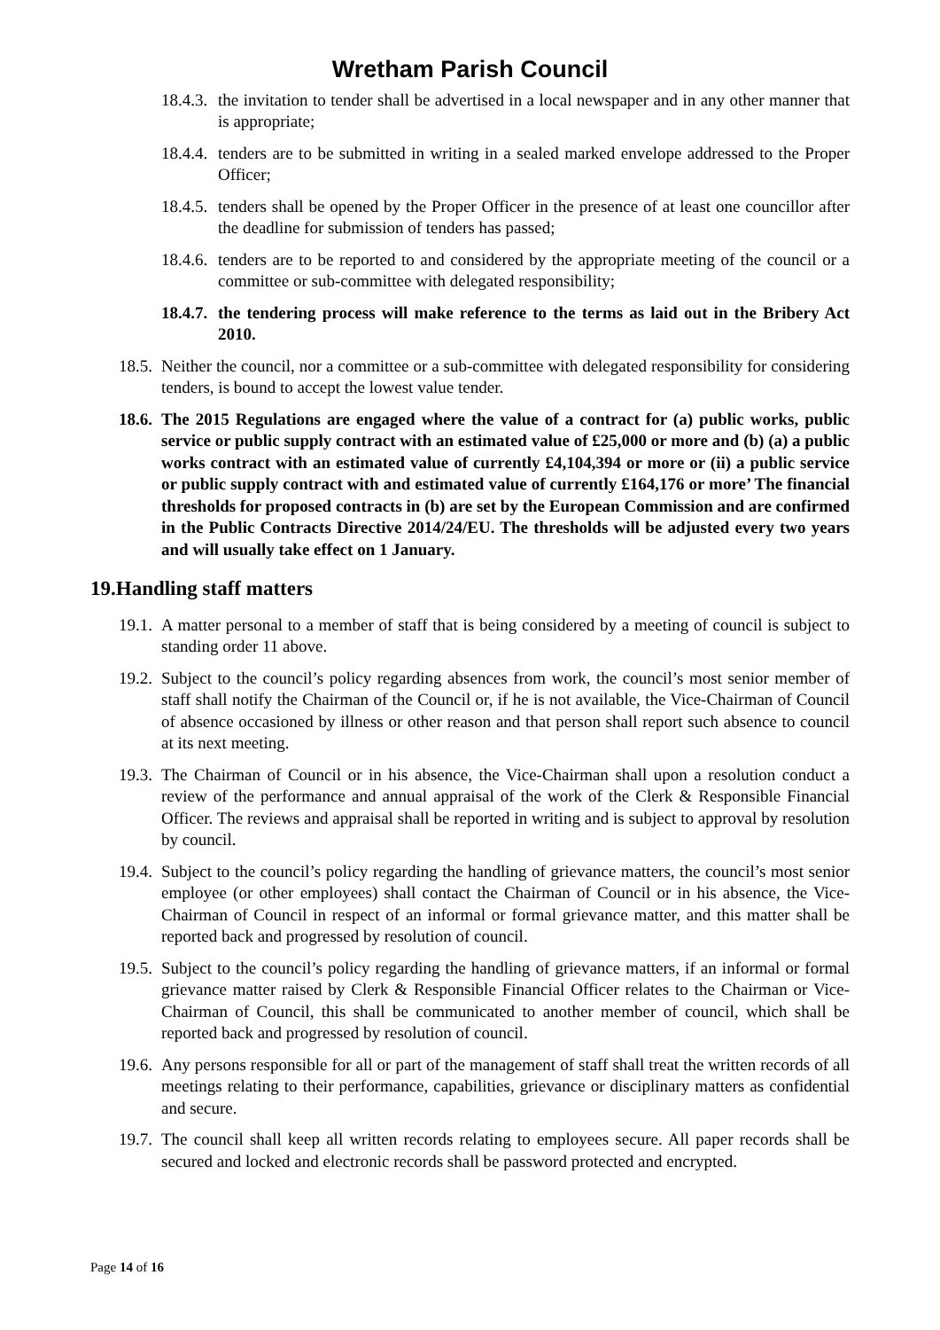Wretham Parish Council
18.4.3. the invitation to tender shall be advertised in a local newspaper and in any other manner that is appropriate;
18.4.4. tenders are to be submitted in writing in a sealed marked envelope addressed to the Proper Officer;
18.4.5. tenders shall be opened by the Proper Officer in the presence of at least one councillor after the deadline for submission of tenders has passed;
18.4.6. tenders are to be reported to and considered by the appropriate meeting of the council or a committee or sub-committee with delegated responsibility;
18.4.7. the tendering process will make reference to the terms as laid out in the Bribery Act 2010.
18.5. Neither the council, nor a committee or a sub-committee with delegated responsibility for considering tenders, is bound to accept the lowest value tender.
18.6. The 2015 Regulations are engaged where the value of a contract for (a) public works, public service or public supply contract with an estimated value of £25,000 or more and (b) (a) a public works contract with an estimated value of currently £4,104,394 or more or (ii) a public service or public supply contract with and estimated value of currently £164,176 or more’ The financial thresholds for proposed contracts in (b) are set by the European Commission and are confirmed in the Public Contracts Directive 2014/24/EU. The thresholds will be adjusted every two years and will usually take effect on 1 January.
19.Handling staff matters
19.1. A matter personal to a member of staff that is being considered by a meeting of council is subject to standing order 11 above.
19.2. Subject to the council’s policy regarding absences from work, the council’s most senior member of staff shall notify the Chairman of the Council or, if he is not available, the Vice-Chairman of Council of absence occasioned by illness or other reason and that person shall report such absence to council at its next meeting.
19.3. The Chairman of Council or in his absence, the Vice-Chairman shall upon a resolution conduct a review of the performance and annual appraisal of the work of the Clerk & Responsible Financial Officer. The reviews and appraisal shall be reported in writing and is subject to approval by resolution by council.
19.4. Subject to the council’s policy regarding the handling of grievance matters, the council’s most senior employee (or other employees) shall contact the Chairman of Council or in his absence, the Vice-Chairman of Council in respect of an informal or formal grievance matter, and this matter shall be reported back and progressed by resolution of council.
19.5. Subject to the council’s policy regarding the handling of grievance matters, if an informal or formal grievance matter raised by Clerk & Responsible Financial Officer relates to the Chairman or Vice-Chairman of Council, this shall be communicated to another member of council, which shall be reported back and progressed by resolution of council.
19.6. Any persons responsible for all or part of the management of staff shall treat the written records of all meetings relating to their performance, capabilities, grievance or disciplinary matters as confidential and secure.
19.7. The council shall keep all written records relating to employees secure. All paper records shall be secured and locked and electronic records shall be password protected and encrypted.
Page 14 of 16